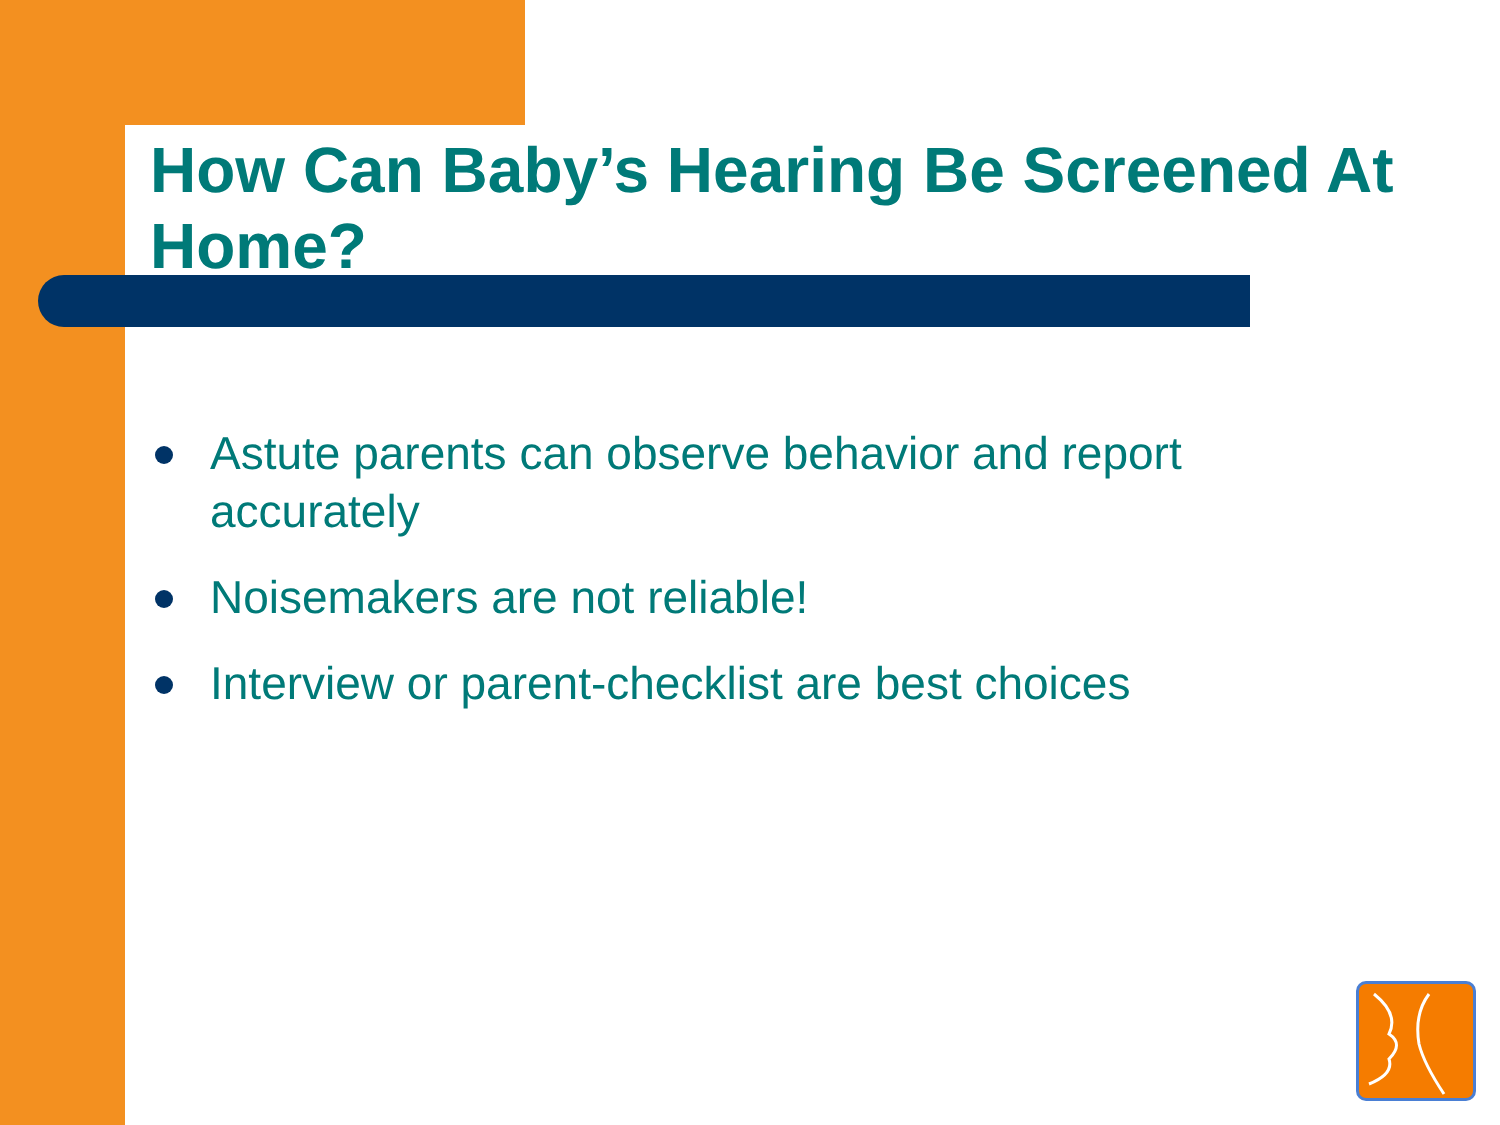How Can Baby’s Hearing Be Screened At Home?
Astute parents can observe behavior and report accurately
Noisemakers are not reliable!
Interview or parent-checklist are best choices